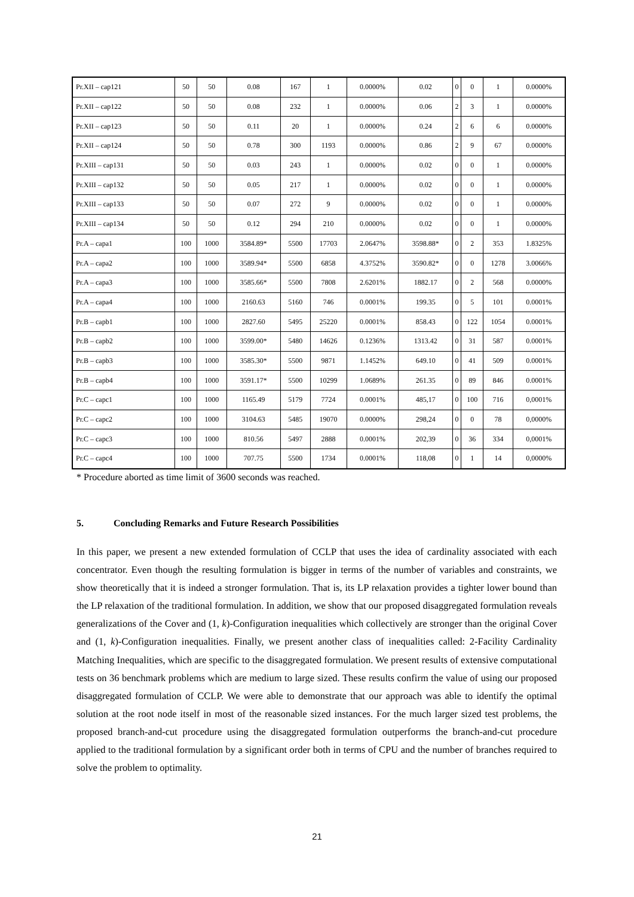| Pr.XII – cap121 | 50 | 50 | 0.08 | 167 | 1 | 0.0000% | 0.02 | 0 | 0 | 1 | 0.0000% |
| Pr.XII – cap122 | 50 | 50 | 0.08 | 232 | 1 | 0.0000% | 0.06 | 2 | 3 | 1 | 0.0000% |
| Pr.XII – cap123 | 50 | 50 | 0.11 | 20 | 1 | 0.0000% | 0.24 | 2 | 6 | 6 | 0.0000% |
| Pr.XII – cap124 | 50 | 50 | 0.78 | 300 | 1193 | 0.0000% | 0.86 | 2 | 9 | 67 | 0.0000% |
| Pr.XIII – cap131 | 50 | 50 | 0.03 | 243 | 1 | 0.0000% | 0.02 | 0 | 0 | 1 | 0.0000% |
| Pr.XIII – cap132 | 50 | 50 | 0.05 | 217 | 1 | 0.0000% | 0.02 | 0 | 0 | 1 | 0.0000% |
| Pr.XIII – cap133 | 50 | 50 | 0.07 | 272 | 9 | 0.0000% | 0.02 | 0 | 0 | 1 | 0.0000% |
| Pr.XIII – cap134 | 50 | 50 | 0.12 | 294 | 210 | 0.0000% | 0.02 | 0 | 0 | 1 | 0.0000% |
| Pr.A – capa1 | 100 | 1000 | 3584.89* | 5500 | 17703 | 2.0647% | 3598.88* | 0 | 2 | 353 | 1.8325% |
| Pr.A – capa2 | 100 | 1000 | 3589.94* | 5500 | 6858 | 4.3752% | 3590.82* | 0 | 0 | 1278 | 3.0066% |
| Pr.A – capa3 | 100 | 1000 | 3585.66* | 5500 | 7808 | 2.6201% | 1882.17 | 0 | 2 | 568 | 0.0000% |
| Pr.A – capa4 | 100 | 1000 | 2160.63 | 5160 | 746 | 0.0001% | 199.35 | 0 | 5 | 101 | 0.0001% |
| Pr.B – capb1 | 100 | 1000 | 2827.60 | 5495 | 25220 | 0.0001% | 858.43 | 0 | 122 | 1054 | 0.0001% |
| Pr.B – capb2 | 100 | 1000 | 3599.00* | 5480 | 14626 | 0.1236% | 1313.42 | 0 | 31 | 587 | 0.0001% |
| Pr.B – capb3 | 100 | 1000 | 3585.30* | 5500 | 9871 | 1.1452% | 649.10 | 0 | 41 | 509 | 0.0001% |
| Pr.B – capb4 | 100 | 1000 | 3591.17* | 5500 | 10299 | 1.0689% | 261.35 | 0 | 89 | 846 | 0.0001% |
| Pr.C – capc1 | 100 | 1000 | 1165.49 | 5179 | 7724 | 0.0001% | 485,17 | 0 | 100 | 716 | 0,0001% |
| Pr.C – capc2 | 100 | 1000 | 3104.63 | 5485 | 19070 | 0.0000% | 298,24 | 0 | 0 | 78 | 0,0000% |
| Pr.C – capc3 | 100 | 1000 | 810.56 | 5497 | 2888 | 0.0001% | 202,39 | 0 | 36 | 334 | 0,0001% |
| Pr.C – capc4 | 100 | 1000 | 707.75 | 5500 | 1734 | 0.0001% | 118,08 | 0 | 1 | 14 | 0,0000% |
* Procedure aborted as time limit of 3600 seconds was reached.
5. Concluding Remarks and Future Research Possibilities
In this paper, we present a new extended formulation of CCLP that uses the idea of cardinality associated with each concentrator. Even though the resulting formulation is bigger in terms of the number of variables and constraints, we show theoretically that it is indeed a stronger formulation. That is, its LP relaxation provides a tighter lower bound than the LP relaxation of the traditional formulation. In addition, we show that our proposed disaggregated formulation reveals generalizations of the Cover and (1, k)-Configuration inequalities which collectively are stronger than the original Cover and (1, k)-Configuration inequalities. Finally, we present another class of inequalities called: 2-Facility Cardinality Matching Inequalities, which are specific to the disaggregated formulation. We present results of extensive computational tests on 36 benchmark problems which are medium to large sized. These results confirm the value of using our proposed disaggregated formulation of CCLP. We were able to demonstrate that our approach was able to identify the optimal solution at the root node itself in most of the reasonable sized instances. For the much larger sized test problems, the proposed branch-and-cut procedure using the disaggregated formulation outperforms the branch-and-cut procedure applied to the traditional formulation by a significant order both in terms of CPU and the number of branches required to solve the problem to optimality.
21